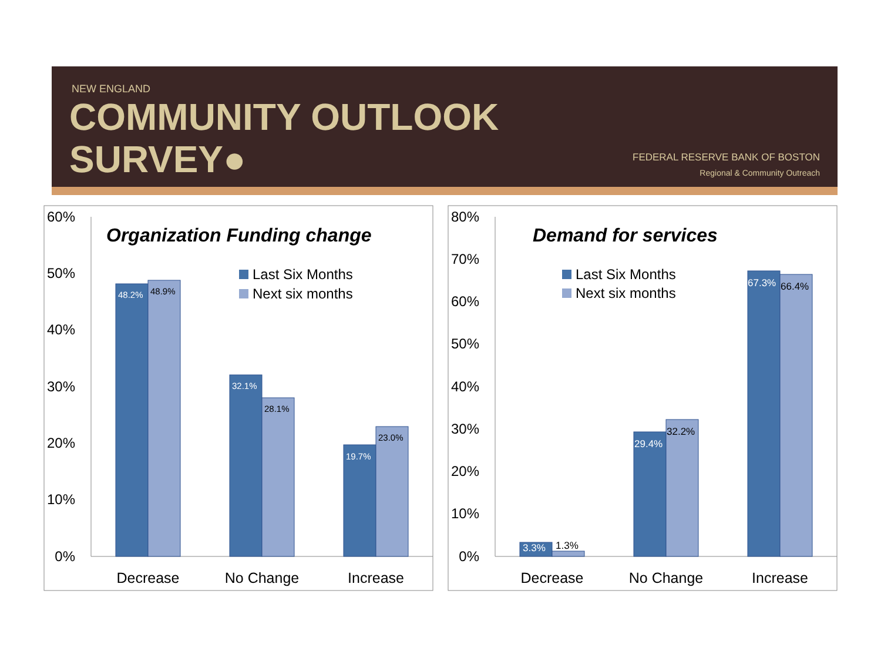NEW ENGLAND
COMMUNITY OUTLOOK
SURVEY●
FEDERAL RESERVE BANK OF BOSTON
Regional & Community Outreach
60%
50%
40%
30%
20%
10%
0%
Organization Funding change
Last Six Months
Next six months
48.2%
48.9%
32.1%
28.1%
19.7%
23.0%
Decrease
No Change
Increase
80%
70%
60%
50%
40%
30%
20%
10%
0%
Demand for services
Last Six Months
Next six months
3.3%
1.3%
29.4%
32.2%
67.3%
66.4%
Decrease
No Change
Increase